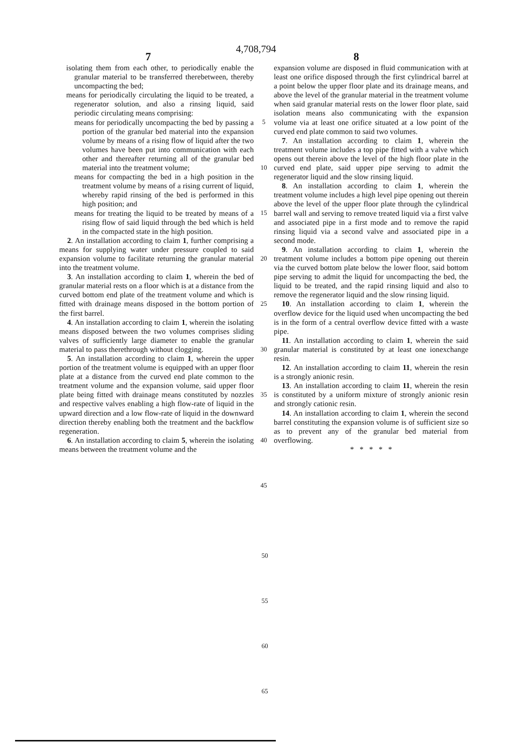4,708,794
7 8
isolating them from each other, to periodically enable the granular material to be transferred therebetween, thereby uncompacting the bed;
means for periodically circulating the liquid to be treated, a regenerator solution, and also a rinsing liquid, said periodic circulating means comprising:
means for periodically uncompacting the bed by passing a portion of the granular bed material into the expansion volume by means of a rising flow of liquid after the two volumes have been put into communication with each other and thereafter returning all of the granular bed material into the treatment volume;
means for compacting the bed in a high position in the treatment volume by means of a rising current of liquid, whereby rapid rinsing of the bed is performed in this high position; and
means for treating the liquid to be treated by means of a rising flow of said liquid through the bed which is held in the compacted state in the high position.
2. An installation according to claim 1, further comprising a means for supplying water under pressure coupled to said expansion volume to facilitate returning the granular material into the treatment volume.
3. An installation according to claim 1, wherein the bed of granular material rests on a floor which is at a distance from the curved bottom end plate of the treatment volume and which is fitted with drainage means disposed in the bottom portion of the first barrel.
4. An installation according to claim 1, wherein the isolating means disposed between the two volumes comprises sliding valves of sufficiently large diameter to enable the granular material to pass therethrough without clogging.
5. An installation according to claim 1, wherein the upper portion of the treatment volume is equipped with an upper floor plate at a distance from the curved end plate common to the treatment volume and the expansion volume, said upper floor plate being fitted with drainage means constituted by nozzles and respective valves enabling a high flow-rate of liquid in the upward direction and a low flow-rate of liquid in the downward direction thereby enabling both the treatment and the backflow regeneration.
6. An installation according to claim 5, wherein the isolating means between the treatment volume and the
5
10
15
20
25
30
35
40
45
expansion volume are disposed in fluid communication with at least one orifice disposed through the first cylindrical barrel at a point below the upper floor plate and its drainage means, and above the level of the granular material in the treatment volume when said granular material rests on the lower floor plate, said isolation means also communicating with the expansion volume via at least one orifice situated at a low point of the curved end plate common to said two volumes.
7. An installation according to claim 1, wherein the treatment volume includes a top pipe fitted with a valve which opens out therein above the level of the high floor plate in the curved end plate, said upper pipe serving to admit the regenerator liquid and the slow rinsing liquid.
8. An installation according to claim 1, wherein the treatment volume includes a high level pipe opening out therein above the level of the upper floor plate through the cylindrical barrel wall and serving to remove treated liquid via a first valve and associated pipe in a first mode and to remove the rapid rinsing liquid via a second valve and associated pipe in a second mode.
9. An installation according to claim 1, wherein the treatment volume includes a bottom pipe opening out therein via the curved bottom plate below the lower floor, said bottom pipe serving to admit the liquid for uncompacting the bed, the liquid to be treated, and the rapid rinsing liquid and also to remove the regenerator liquid and the slow rinsing liquid.
10. An installation according to claim 1, wherein the overflow device for the liquid used when uncompacting the bed is in the form of a central overflow device fitted with a waste pipe.
11. An installation according to claim 1, wherein the said granular material is constituted by at least one ionexchange resin.
12. An installation according to claim 11, wherein the resin is a strongly anionic resin.
13. An installation according to claim 11, wherein the resin is constituted by a uniform mixture of strongly anionic resin and strongly cationic resin.
14. An installation according to claim 1, wherein the second barrel constituting the expansion volume is of sufficient size so as to prevent any of the granular bed material from overflowing.
* * * * *
50
55
60
65